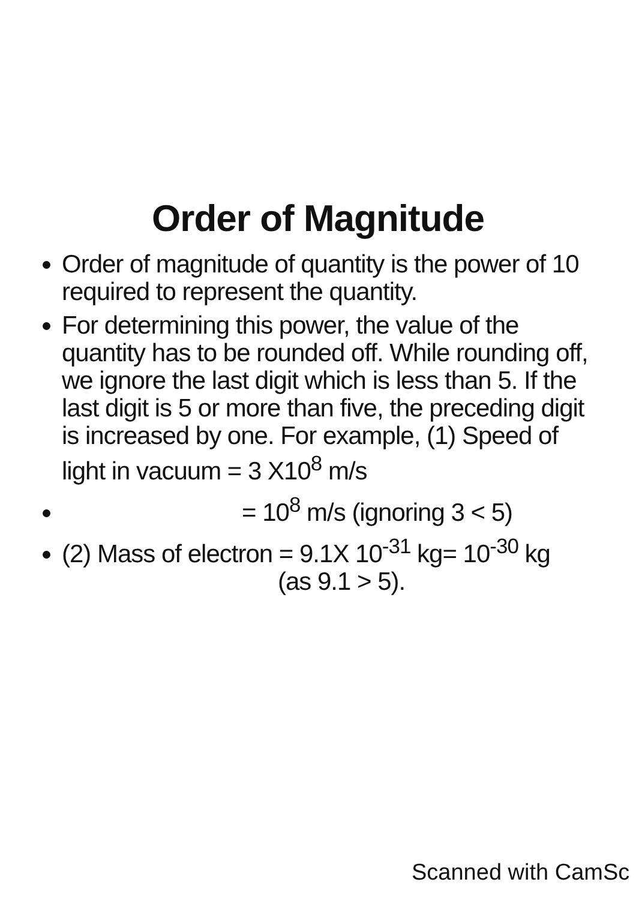Order of Magnitude
Order of magnitude of quantity is the power of 10 required to represent the quantity.
For determining this power, the value of the quantity has to be rounded off. While rounding off, we ignore the last digit which is less than 5. If the last digit is 5 or more than five, the preceding digit is increased by one. For example, (1) Speed of light in vacuum = 3 X10<sup>8</sup> m/s
= 10<sup>8</sup> m/s (ignoring 3 < 5)
(2) Mass of electron = 9.1X 10<sup>-31</sup> kg= 10<sup>-30</sup> kg (as 9.1 > 5).
Scanned with CamSc